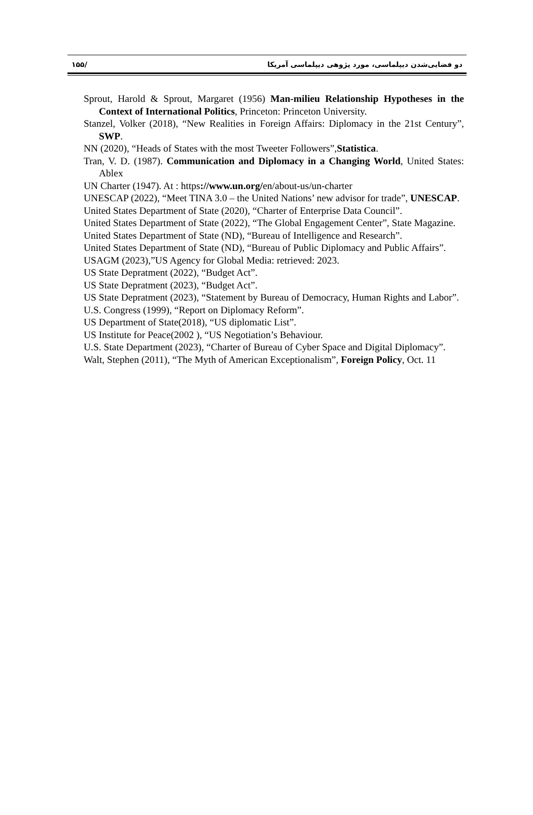دو فضایی‌شدن دیپلماسی، مورد پژوهی دیپلماسی آمریکا /۱۵۵
Sprout, Harold & Sprout, Margaret (1956) Man-milieu Relationship Hypotheses in the Context of International Politics, Princeton: Princeton University.
Stanzel, Volker (2018), “New Realities in Foreign Affairs: Diplomacy in the 21st Century”, SWP.
NN (2020), “Heads of States with the most Tweeter Followers”,Statistica.
Tran, V. D. (1987). Communication and Diplomacy in a Changing World, United States: Ablex
UN Charter (1947). At : https://www.un.org/en/about-us/un-charter
UNESCAP (2022), “Meet TINA 3.0 – the United Nations’ new advisor for trade”, UNESCAP.
United States Department of State (2020), “Charter of Enterprise Data Council”.
United States Department of State (2022), “The Global Engagement Center”, State Magazine.
United States Department of State (ND), “Bureau of Intelligence and Research”.
United States Department of State (ND), “Bureau of Public Diplomacy and Public Affairs”.
USAGM (2023),”US Agency for Global Media: retrieved: 2023.
US State Depratment (2022), “Budget Act”.
US State Depratment (2023), “Budget Act”.
US State Depratment (2023), “Statement by Bureau of Democracy, Human Rights and Labor”.
U.S. Congress (1999), “Report on Diplomacy Reform”.
US Department of State(2018), “US diplomatic List”.
US Institute for Peace(2002 ), “US Negotiation’s Behaviour.
U.S. State Department (2023), “Charter of Bureau of Cyber Space and Digital Diplomacy”.
Walt, Stephen (2011), “The Myth of American Exceptionalism”, Foreign Policy, Oct. 11